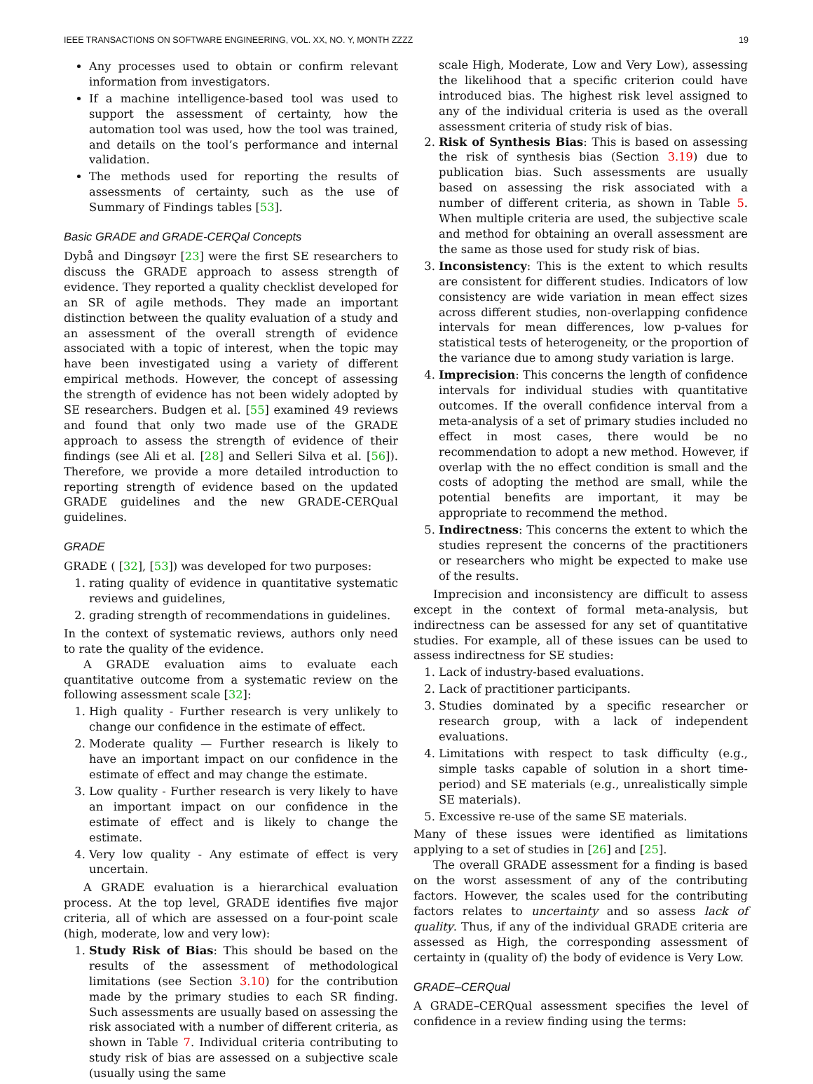IEEE TRANSACTIONS ON SOFTWARE ENGINEERING, VOL. XX, NO. Y, MONTH ZZZZ 19
Any processes used to obtain or confirm relevant information from investigators.
If a machine intelligence-based tool was used to support the assessment of certainty, how the automation tool was used, how the tool was trained, and details on the tool’s performance and internal validation.
The methods used for reporting the results of assessments of certainty, such as the use of Summary of Findings tables [53].
Basic GRADE and GRADE-CERQal Concepts
Dybå and Dingsøyr [23] were the first SE researchers to discuss the GRADE approach to assess strength of evidence. They reported a quality checklist developed for an SR of agile methods. They made an important distinction between the quality evaluation of a study and an assessment of the overall strength of evidence associated with a topic of interest, when the topic may have been investigated using a variety of different empirical methods. However, the concept of assessing the strength of evidence has not been widely adopted by SE researchers. Budgen et al. [55] examined 49 reviews and found that only two made use of the GRADE approach to assess the strength of evidence of their findings (see Ali et al. [28] and Selleri Silva et al. [56]). Therefore, we provide a more detailed introduction to reporting strength of evidence based on the updated GRADE guidelines and the new GRADE-CERQual guidelines.
GRADE
GRADE ( [32], [53]) was developed for two purposes:
1. rating quality of evidence in quantitative systematic reviews and guidelines,
2. grading strength of recommendations in guidelines.
In the context of systematic reviews, authors only need to rate the quality of the evidence.
A GRADE evaluation aims to evaluate each quantitative outcome from a systematic review on the following assessment scale [32]:
1. High quality - Further research is very unlikely to change our confidence in the estimate of effect.
2. Moderate quality — Further research is likely to have an important impact on our confidence in the estimate of effect and may change the estimate.
3. Low quality - Further research is very likely to have an important impact on our confidence in the estimate of effect and is likely to change the estimate.
4. Very low quality - Any estimate of effect is very uncertain.
A GRADE evaluation is a hierarchical evaluation process. At the top level, GRADE identifies five major criteria, all of which are assessed on a four-point scale (high, moderate, low and very low):
1. Study Risk of Bias: This should be based on the results of the assessment of methodological limitations (see Section 3.10) for the contribution made by the primary studies to each SR finding. Such assessments are usually based on assessing the risk associated with a number of different criteria, as shown in Table 7. Individual criteria contributing to study risk of bias are assessed on a subjective scale (usually using the same
scale High, Moderate, Low and Very Low), assessing the likelihood that a specific criterion could have introduced bias. The highest risk level assigned to any of the individual criteria is used as the overall assessment criteria of study risk of bias.
2. Risk of Synthesis Bias: This is based on assessing the risk of synthesis bias (Section 3.19) due to publication bias. Such assessments are usually based on assessing the risk associated with a number of different criteria, as shown in Table 5. When multiple criteria are used, the subjective scale and method for obtaining an overall assessment are the same as those used for study risk of bias.
3. Inconsistency: This is the extent to which results are consistent for different studies. Indicators of low consistency are wide variation in mean effect sizes across different studies, non-overlapping confidence intervals for mean differences, low p-values for statistical tests of heterogeneity, or the proportion of the variance due to among study variation is large.
4. Imprecision: This concerns the length of confidence intervals for individual studies with quantitative outcomes. If the overall confidence interval from a meta-analysis of a set of primary studies included no effect in most cases, there would be no recommendation to adopt a new method. However, if overlap with the no effect condition is small and the costs of adopting the method are small, while the potential benefits are important, it may be appropriate to recommend the method.
5. Indirectness: This concerns the extent to which the studies represent the concerns of the practitioners or researchers who might be expected to make use of the results.
Imprecision and inconsistency are difficult to assess except in the context of formal meta-analysis, but indirectness can be assessed for any set of quantitative studies. For example, all of these issues can be used to assess indirectness for SE studies:
1. Lack of industry-based evaluations.
2. Lack of practitioner participants.
3. Studies dominated by a specific researcher or research group, with a lack of independent evaluations.
4. Limitations with respect to task difficulty (e.g., simple tasks capable of solution in a short time-period) and SE materials (e.g., unrealistically simple SE materials).
5. Excessive re-use of the same SE materials.
Many of these issues were identified as limitations applying to a set of studies in [26] and [25].
The overall GRADE assessment for a finding is based on the worst assessment of any of the contributing factors. However, the scales used for the contributing factors relates to uncertainty and so assess lack of quality. Thus, if any of the individual GRADE criteria are assessed as High, the corresponding assessment of certainty in (quality of) the body of evidence is Very Low.
GRADE–CERQual
A GRADE–CERQual assessment specifies the level of confidence in a review finding using the terms: